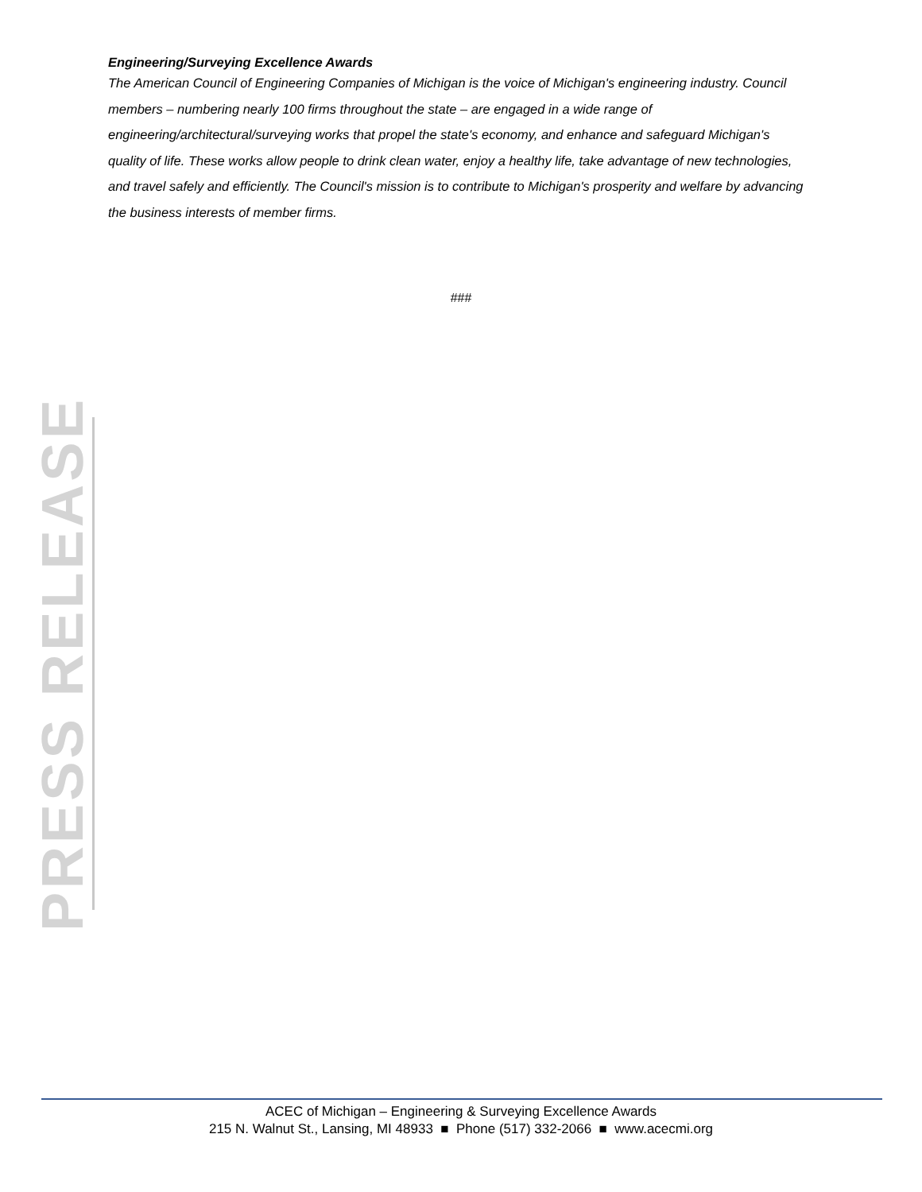Engineering/Surveying Excellence Awards
The American Council of Engineering Companies of Michigan is the voice of Michigan's engineering industry. Council members – numbering nearly 100 firms throughout the state – are engaged in a wide range of engineering/architectural/surveying works that propel the state's economy, and enhance and safeguard Michigan's quality of life. These works allow people to drink clean water, enjoy a healthy life, take advantage of new technologies, and travel safely and efficiently. The Council's mission is to contribute to Michigan's prosperity and welfare by advancing the business interests of member firms.
###
PRESS RELEASE
ACEC of Michigan – Engineering & Surveying Excellence Awards
215 N. Walnut St., Lansing, MI 48933 ■ Phone (517) 332-2066 ■ www.acecmi.org